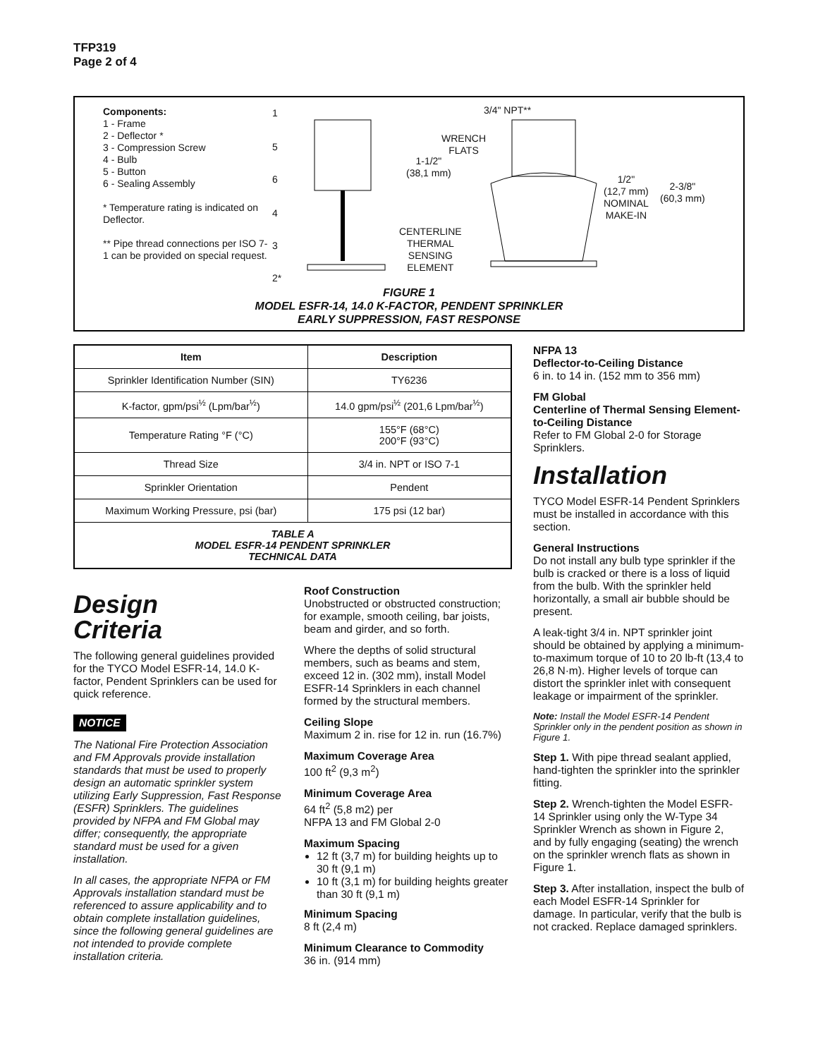TFP319
Page 2 of 4
Components:
1 - Frame
2 - Deflector *
3 - Compression Screw
4 - Bulb
5 - Button
6 - Sealing Assembly
* Temperature rating is indicated on Deflector.
** Pipe thread connections per ISO 7-1 can be provided on special request.
1
5
6
4
3
2*
3/4" NPT**
WRENCH
FLATS
1-1/2"
(38,1 mm)
CENTERLINE
THERMAL
SENSING
ELEMENT
1/2"
(12,7 mm)
NOMINAL
MAKE-IN
2-3/8"
(60,3 mm)
FIGURE 1
MODEL ESFR-14, 14.0 K-FACTOR, PENDENT SPRINKLER
EARLY SUPPRESSION, FAST RESPONSE
| Item | Description |
| --- | --- |
| Sprinkler Identification Number (SIN) | TY6236 |
| K-factor, gpm/psi<sup>½</sup> (Lpm/bar<sup>½</sup>) | 14.0 gpm/psi<sup>½</sup> (201,6 Lpm/bar<sup>½</sup>) |
| Temperature Rating °F (°C) | 155°F (68°C) 200°F (93°C) |
| Thread Size | 3/4 in. NPT or ISO 7-1 |
| Sprinkler Orientation | Pendent |
| Maximum Working Pressure, psi (bar) | 175 psi (12 bar) |
| TABLE A MODEL ESFR-14 PENDENT SPRINKLER TECHNICAL DATA | |
Design
Criteria
The following general guidelines provided for the TYCO Model ESFR-14, 14.0 K-factor, Pendent Sprinklers can be used for quick reference.
NOTICE
The National Fire Protection Association and FM Approvals provide installation standards that must be used to properly design an automatic sprinkler system utilizing Early Suppression, Fast Response (ESFR) Sprinklers. The guidelines provided by NFPA and FM Global may differ; consequently, the appropriate standard must be used for a given installation.
In all cases, the appropriate NFPA or FM Approvals installation standard must be referenced to assure applicability and to obtain complete installation guidelines, since the following general guidelines are not intended to provide complete installation criteria.
Roof Construction
Unobstructed or obstructed construction; for example, smooth ceiling, bar joists, beam and girder, and so forth.
Where the depths of solid structural members, such as beams and stem, exceed 12 in. (302 mm), install Model ESFR-14 Sprinklers in each channel formed by the structural members.
Ceiling Slope
Maximum 2 in. rise for 12 in. run (16.7%)
Maximum Coverage Area
100 ft<sup>2</sup> (9,3 m<sup>2</sup>)
Minimum Coverage Area
64 ft<sup>2</sup> (5,8 m2) per
NFPA 13 and FM Global 2-0
Maximum Spacing
12 ft (3,7 m) for building heights up to 30 ft (9,1 m)
10 ft (3,1 m) for building heights greater than 30 ft (9,1 m)
Minimum Spacing
8 ft (2,4 m)
Minimum Clearance to Commodity
36 in. (914 mm)
NFPA 13
Deflector-to-Ceiling Distance
6 in. to 14 in. (152 mm to 356 mm)
FM Global
Centerline of Thermal Sensing Element-to-Ceiling Distance
Refer to FM Global 2-0 for Storage Sprinklers.
Installation
TYCO Model ESFR-14 Pendent Sprinklers must be installed in accordance with this section.
General Instructions
Do not install any bulb type sprinkler if the bulb is cracked or there is a loss of liquid from the bulb. With the sprinkler held horizontally, a small air bubble should be present.
A leak-tight 3/4 in. NPT sprinkler joint should be obtained by applying a minimum-to-maximum torque of 10 to 20 lb-ft (13,4 to 26,8 N·m). Higher levels of torque can distort the sprinkler inlet with consequent leakage or impairment of the sprinkler.
Note: Install the Model ESFR-14 Pendent Sprinkler only in the pendent position as shown in Figure 1.
Step 1. With pipe thread sealant applied, hand-tighten the sprinkler into the sprinkler fitting.
Step 2. Wrench-tighten the Model ESFR-14 Sprinkler using only the W-Type 34 Sprinkler Wrench as shown in Figure 2, and by fully engaging (seating) the wrench on the sprinkler wrench flats as shown in Figure 1.
Step 3. After installation, inspect the bulb of each Model ESFR-14 Sprinkler for damage. In particular, verify that the bulb is not cracked. Replace damaged sprinklers.